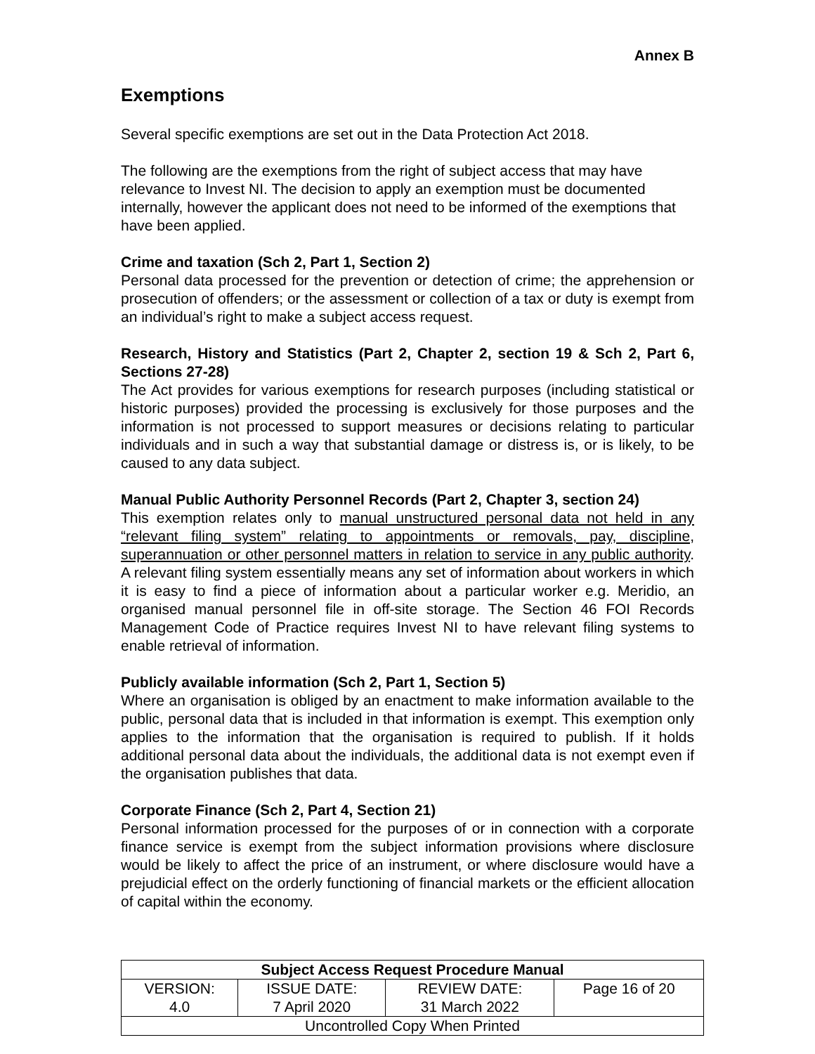Annex B
Exemptions
Several specific exemptions are set out in the Data Protection Act 2018.
The following are the exemptions from the right of subject access that may have relevance to Invest NI. The decision to apply an exemption must be documented internally, however the applicant does not need to be informed of the exemptions that have been applied.
Crime and taxation (Sch 2, Part 1, Section 2)
Personal data processed for the prevention or detection of crime; the apprehension or prosecution of offenders; or the assessment or collection of a tax or duty is exempt from an individual’s right to make a subject access request.
Research, History and Statistics (Part 2, Chapter 2, section 19 & Sch 2, Part 6, Sections 27-28)
The Act provides for various exemptions for research purposes (including statistical or historic purposes) provided the processing is exclusively for those purposes and the information is not processed to support measures or decisions relating to particular individuals and in such a way that substantial damage or distress is, or is likely, to be caused to any data subject.
Manual Public Authority Personnel Records (Part 2, Chapter 3, section 24)
This exemption relates only to manual unstructured personal data not held in any “relevant filing system” relating to appointments or removals, pay, discipline, superannuation or other personnel matters in relation to service in any public authority. A relevant filing system essentially means any set of information about workers in which it is easy to find a piece of information about a particular worker e.g. Meridio, an organised manual personnel file in off-site storage. The Section 46 FOI Records Management Code of Practice requires Invest NI to have relevant filing systems to enable retrieval of information.
Publicly available information (Sch 2, Part 1, Section 5)
Where an organisation is obliged by an enactment to make information available to the public, personal data that is included in that information is exempt. This exemption only applies to the information that the organisation is required to publish. If it holds additional personal data about the individuals, the additional data is not exempt even if the organisation publishes that data.
Corporate Finance (Sch 2, Part 4, Section 21)
Personal information processed for the purposes of or in connection with a corporate finance service is exempt from the subject information provisions where disclosure would be likely to affect the price of an instrument, or where disclosure would have a prejudicial effect on the orderly functioning of financial markets or the efficient allocation of capital within the economy.
| Subject Access Request Procedure Manual | | | |
| VERSION: 4.0 | ISSUE DATE: 7 April 2020 | REVIEW DATE: 31 March 2022 | Page 16 of 20 |
| Uncontrolled Copy When Printed | | | |